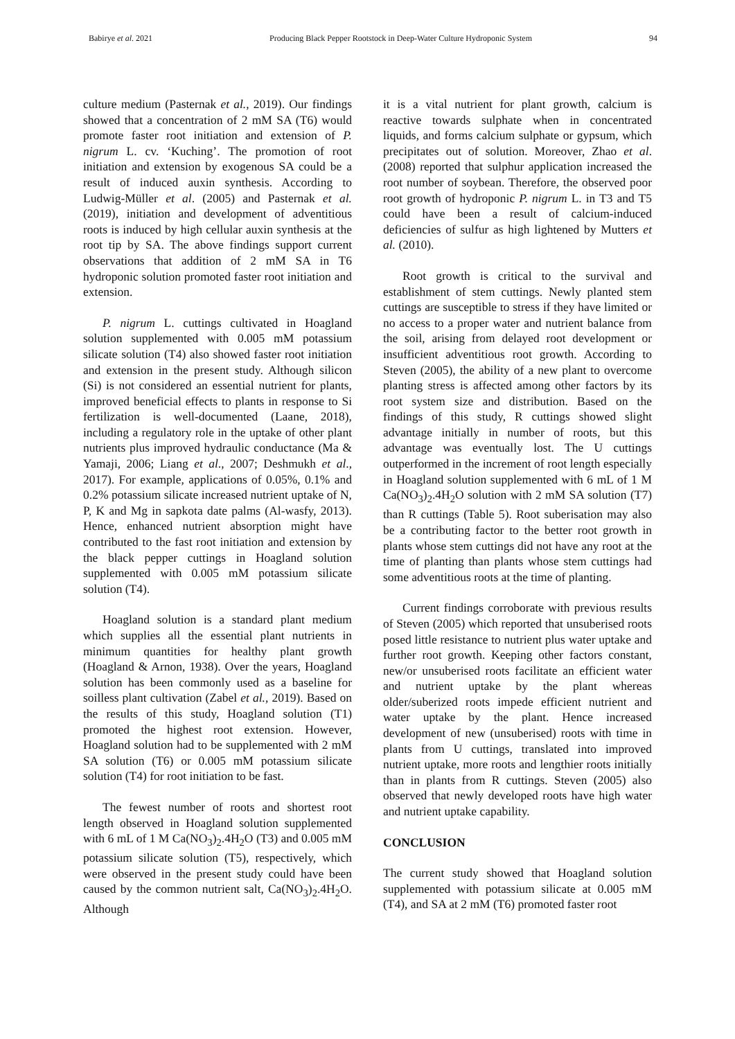Babirye et al. 2021 Producing Black Pepper Rootstock in Deep-Water Culture Hydroponic System 94
culture medium (Pasternak et al., 2019). Our findings showed that a concentration of 2 mM SA (T6) would promote faster root initiation and extension of P. nigrum L. cv. ‘Kuching’. The promotion of root initiation and extension by exogenous SA could be a result of induced auxin synthesis. According to Ludwig-Müller et al. (2005) and Pasternak et al. (2019), initiation and development of adventitious roots is induced by high cellular auxin synthesis at the root tip by SA. The above findings support current observations that addition of 2 mM SA in T6 hydroponic solution promoted faster root initiation and extension.
P. nigrum L. cuttings cultivated in Hoagland solution supplemented with 0.005 mM potassium silicate solution (T4) also showed faster root initiation and extension in the present study. Although silicon (Si) is not considered an essential nutrient for plants, improved beneficial effects to plants in response to Si fertilization is well-documented (Laane, 2018), including a regulatory role in the uptake of other plant nutrients plus improved hydraulic conductance (Ma & Yamaji, 2006; Liang et al., 2007; Deshmukh et al., 2017). For example, applications of 0.05%, 0.1% and 0.2% potassium silicate increased nutrient uptake of N, P, K and Mg in sapkota date palms (Al-wasfy, 2013). Hence, enhanced nutrient absorption might have contributed to the fast root initiation and extension by the black pepper cuttings in Hoagland solution supplemented with 0.005 mM potassium silicate solution (T4).
Hoagland solution is a standard plant medium which supplies all the essential plant nutrients in minimum quantities for healthy plant growth (Hoagland & Arnon, 1938). Over the years, Hoagland solution has been commonly used as a baseline for soilless plant cultivation (Zabel et al., 2019). Based on the results of this study, Hoagland solution (T1) promoted the highest root extension. However, Hoagland solution had to be supplemented with 2 mM SA solution (T6) or 0.005 mM potassium silicate solution (T4) for root initiation to be fast.
The fewest number of roots and shortest root length observed in Hoagland solution supplemented with 6 mL of 1 M Ca(NO<sub>3</sub>)<sub>2</sub>.4H<sub>2</sub>O (T3) and 0.005 mM potassium silicate solution (T5), respectively, which were observed in the present study could have been caused by the common nutrient salt, Ca(NO<sub>3</sub>)<sub>2</sub>.4H<sub>2</sub>O. Although
it is a vital nutrient for plant growth, calcium is reactive towards sulphate when in concentrated liquids, and forms calcium sulphate or gypsum, which precipitates out of solution. Moreover, Zhao et al. (2008) reported that sulphur application increased the root number of soybean. Therefore, the observed poor root growth of hydroponic P. nigrum L. in T3 and T5 could have been a result of calcium-induced deficiencies of sulfur as high lightened by Mutters et al. (2010).
Root growth is critical to the survival and establishment of stem cuttings. Newly planted stem cuttings are susceptible to stress if they have limited or no access to a proper water and nutrient balance from the soil, arising from delayed root development or insufficient adventitious root growth. According to Steven (2005), the ability of a new plant to overcome planting stress is affected among other factors by its root system size and distribution. Based on the findings of this study, R cuttings showed slight advantage initially in number of roots, but this advantage was eventually lost. The U cuttings outperformed in the increment of root length especially in Hoagland solution supplemented with 6 mL of 1 M Ca(NO<sub>3</sub>)<sub>2</sub>.4H<sub>2</sub>O solution with 2 mM SA solution (T7) than R cuttings (Table 5). Root suberisation may also be a contributing factor to the better root growth in plants whose stem cuttings did not have any root at the time of planting than plants whose stem cuttings had some adventitious roots at the time of planting.
Current findings corroborate with previous results of Steven (2005) which reported that unsuberised roots posed little resistance to nutrient plus water uptake and further root growth. Keeping other factors constant, new/or unsuberised roots facilitate an efficient water and nutrient uptake by the plant whereas older/suberized roots impede efficient nutrient and water uptake by the plant. Hence increased development of new (unsuberised) roots with time in plants from U cuttings, translated into improved nutrient uptake, more roots and lengthier roots initially than in plants from R cuttings. Steven (2005) also observed that newly developed roots have high water and nutrient uptake capability.
CONCLUSION
The current study showed that Hoagland solution supplemented with potassium silicate at 0.005 mM (T4), and SA at 2 mM (T6) promoted faster root